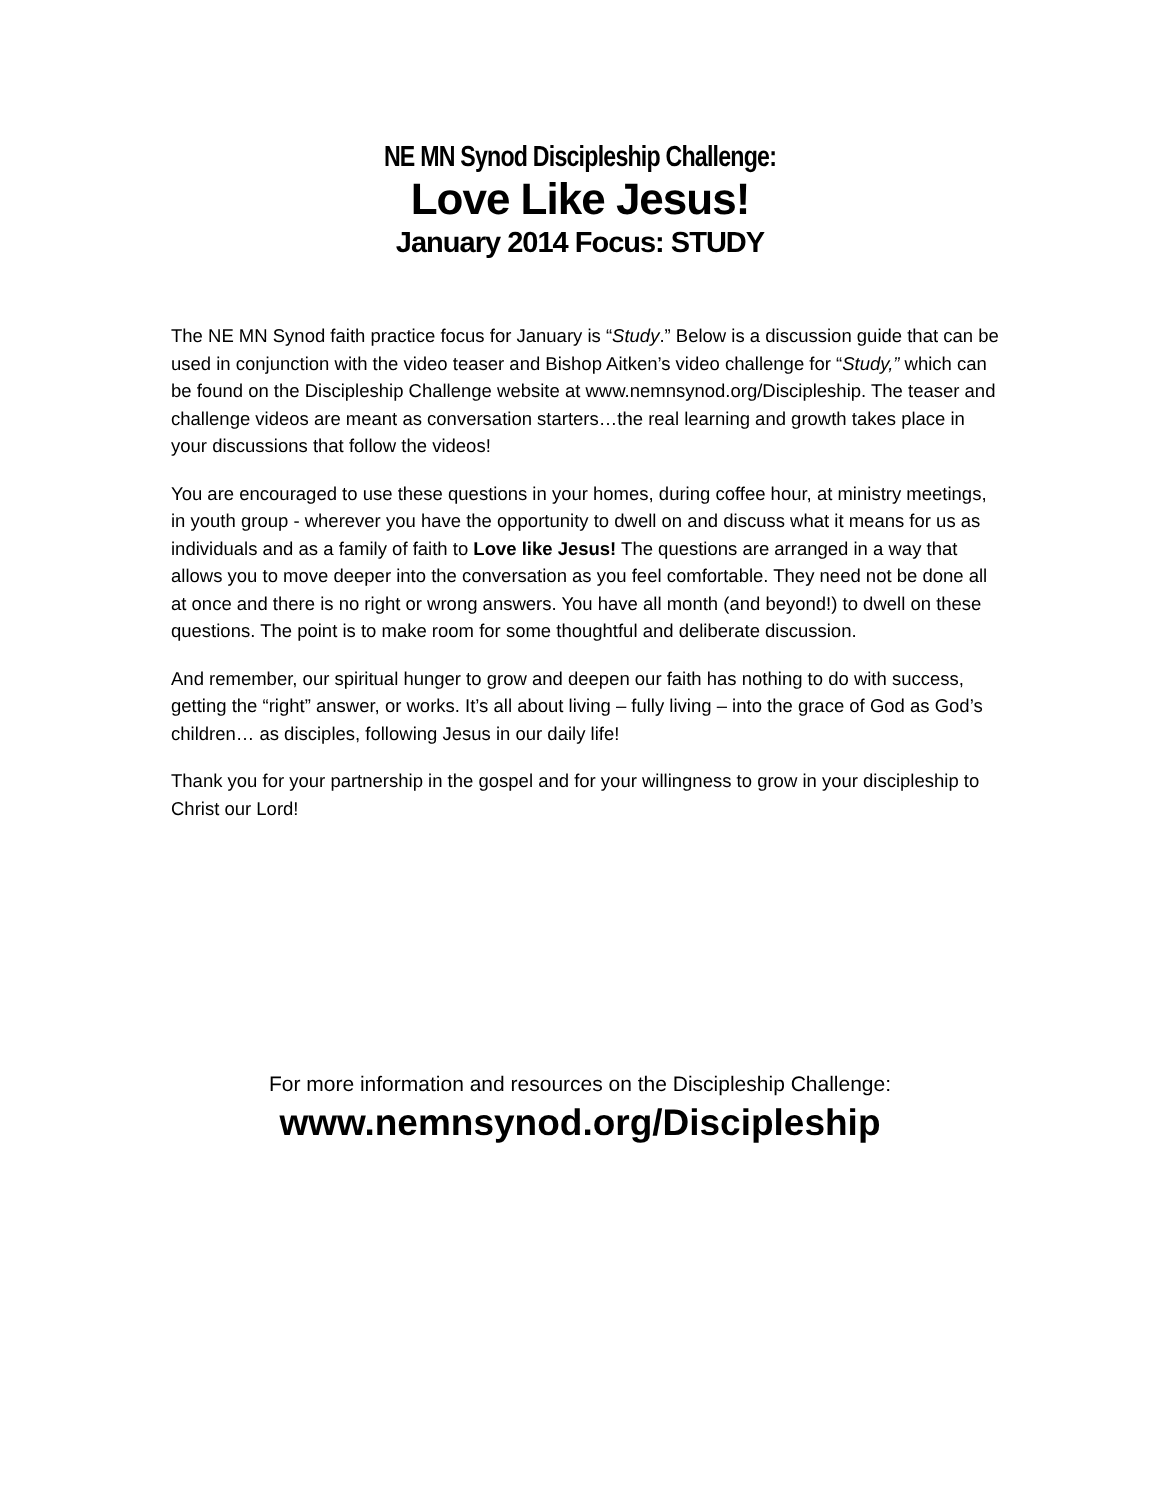NE MN Synod Discipleship Challenge:
Love Like Jesus!
January 2014 Focus: STUDY
The NE MN Synod faith practice focus for January is “Study.” Below is a discussion guide that can be used in conjunction with the video teaser and Bishop Aitken’s video challenge for “Study,” which can be found on the Discipleship Challenge website at www.nemnsynod.org/Discipleship. The teaser and challenge videos are meant as conversation starters…the real learning and growth takes place in your discussions that follow the videos!
You are encouraged to use these questions in your homes, during coffee hour, at ministry meetings, in youth group - wherever you have the opportunity to dwell on and discuss what it means for us as individuals and as a family of faith to Love like Jesus! The questions are arranged in a way that allows you to move deeper into the conversation as you feel comfortable. They need not be done all at once and there is no right or wrong answers. You have all month (and beyond!) to dwell on these questions. The point is to make room for some thoughtful and deliberate discussion.
And remember, our spiritual hunger to grow and deepen our faith has nothing to do with success, getting the “right” answer, or works. It’s all about living – fully living – into the grace of God as God’s children… as disciples, following Jesus in our daily life!
Thank you for your partnership in the gospel and for your willingness to grow in your discipleship to Christ our Lord!
For more information and resources on the Discipleship Challenge:
www.nemnsynod.org/Discipleship